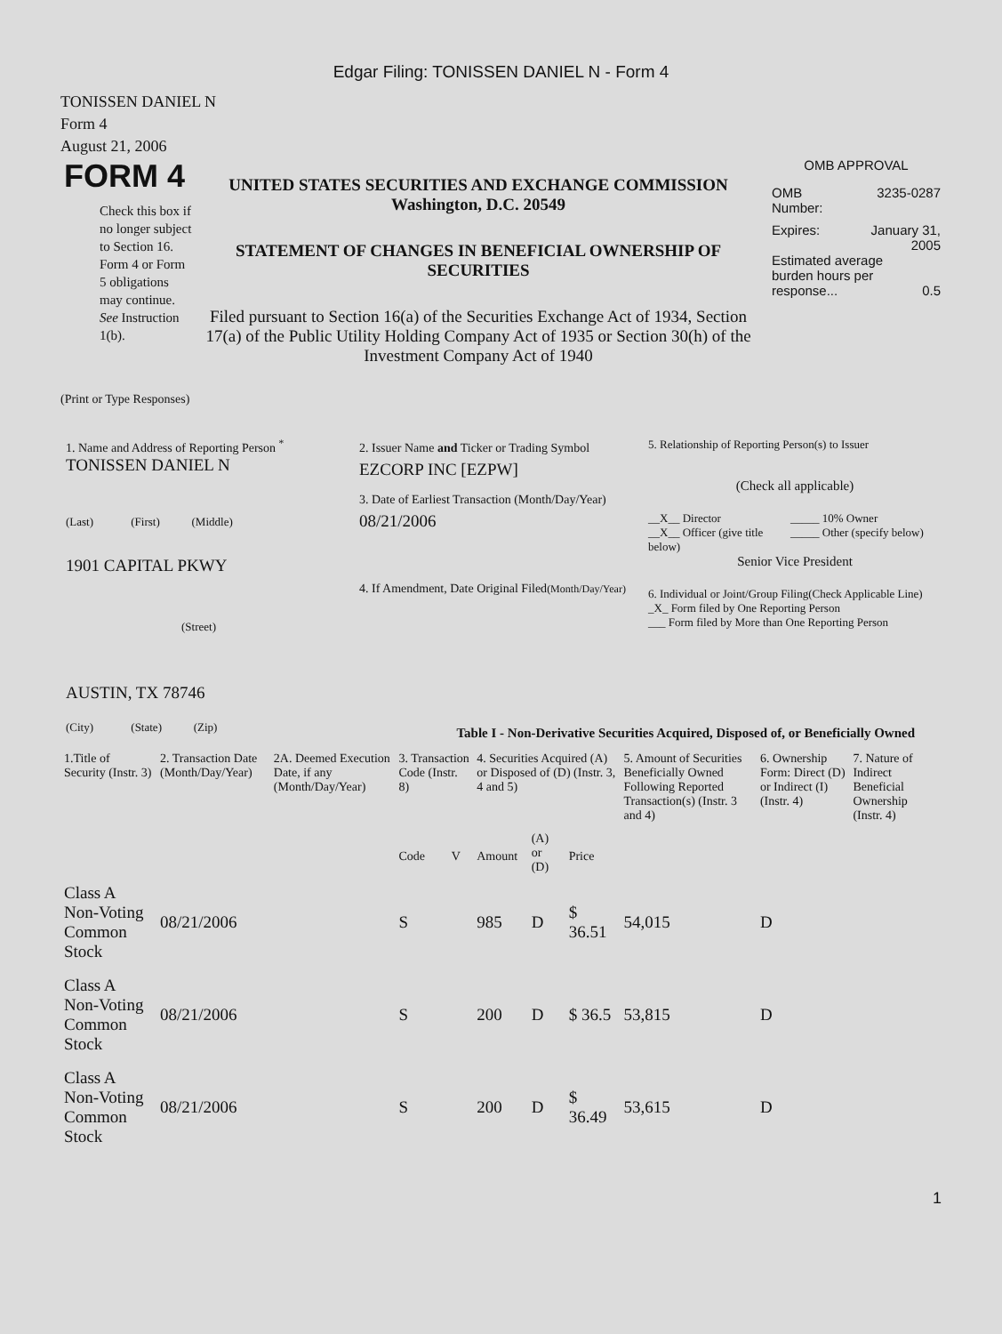Edgar Filing: TONISSEN DANIEL N - Form 4
TONISSEN DANIEL N
Form 4
August 21, 2006
FORM 4
Check this box if no longer subject to Section 16. Form 4 or Form 5 obligations may continue. See Instruction 1(b).
UNITED STATES SECURITIES AND EXCHANGE COMMISSION
Washington, D.C. 20549
STATEMENT OF CHANGES IN BENEFICIAL OWNERSHIP OF SECURITIES
Filed pursuant to Section 16(a) of the Securities Exchange Act of 1934, Section 17(a) of the Public Utility Holding Company Act of 1935 or Section 30(h) of the Investment Company Act of 1940
OMB APPROVAL
OMB
Number: 3235-0287
Expires: January 31,
2005
Estimated average burden hours per response... 0.5
(Print or Type Responses)
1. Name and Address of Reporting Person <sup>*</sup>
TONISSEN DANIEL N
(Last) (First) (Middle)
1901 CAPITAL PKWY
(Street)
AUSTIN, TX 78746
(City) (State) (Zip)
2. Issuer Name and Ticker or Trading Symbol
EZCORP INC [EZPW]
3. Date of Earliest Transaction (Month/Day/Year)
08/21/2006
4. If Amendment, Date Original Filed(Month/Day/Year)
5. Relationship of Reporting Person(s) to Issuer
(Check all applicable)
__X__ Director
__X__ Officer (give title below)
_____ 10% Owner
_____ Other (specify below)
Senior Vice President
6. Individual or Joint/Group Filing(Check Applicable Line)
_X_ Form filed by One Reporting Person
___ Form filed by More than One Reporting Person
Table I - Non-Derivative Securities Acquired, Disposed of, or Beneficially Owned
| 1.Title of Security (Instr. 3) | 2. Transaction Date (Month/Day/Year) | 2A. Deemed Execution Date, if any (Month/Day/Year) | 3. Transaction Code (Instr. 8) | | 4. Securities Acquired (A) or Disposed of (D) (Instr. 3, 4 and 5) | | | 5. Amount of Securities Beneficially Owned Following Reported Transaction(s) (Instr. 3 and 4) | 6. Ownership Form: Direct (D) or Indirect (I) (Instr. 4) | 7. Nature of Indirect Beneficial Ownership (Instr. 4) |
| --- | --- | --- | --- | --- | --- | --- | --- | --- | --- | --- |
| | | | Code | V | Amount | (A) or (D) | Price | | | |
| Class A Non-Voting Common Stock | 08/21/2006 | | S | | 985 | D | $ 36.51 | 54,015 | D | |
| Class A Non-Voting Common Stock | 08/21/2006 | | S | | 200 | D | $ 36.5 | 53,815 | D | |
| Class A Non-Voting Common Stock | 08/21/2006 | | S | | 200 | D | $ 36.49 | 53,615 | D | |
1